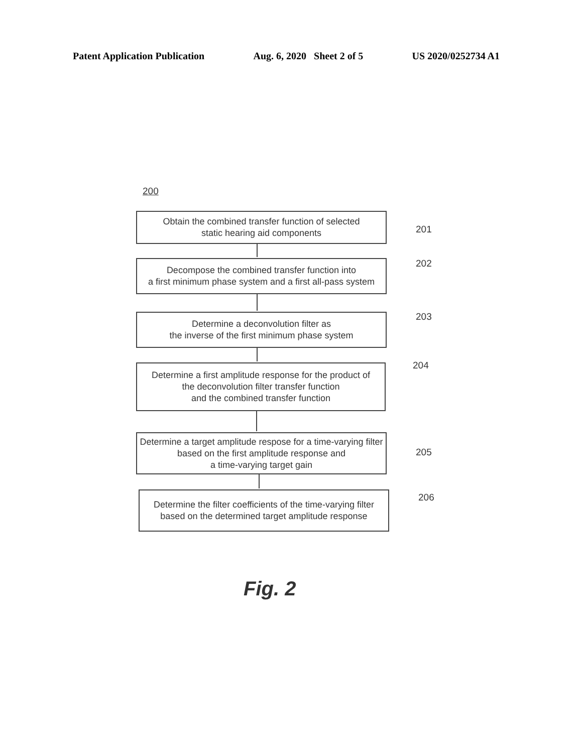Patent Application Publication Aug. 6, 2020 Sheet 2 of 5 US 2020/0252734 A1
200
Obtain the combined transfer function of selected
static hearing aid components
201
Decompose the combined transfer function into
a first minimum phase system and a first all-pass system
202
Determine a deconvolution filter as
the inverse of the first minimum phase system
203
Determine a first amplitude response for the product of
the deconvolution filter transfer function
and the combined transfer function
204
Determine a target amplitude respose for a time-varying filter
based on the first amplitude response and
a time-varying target gain
205
Determine the filter coefficients of the time-varying filter
based on the determined target amplitude response
206
Fig. 2